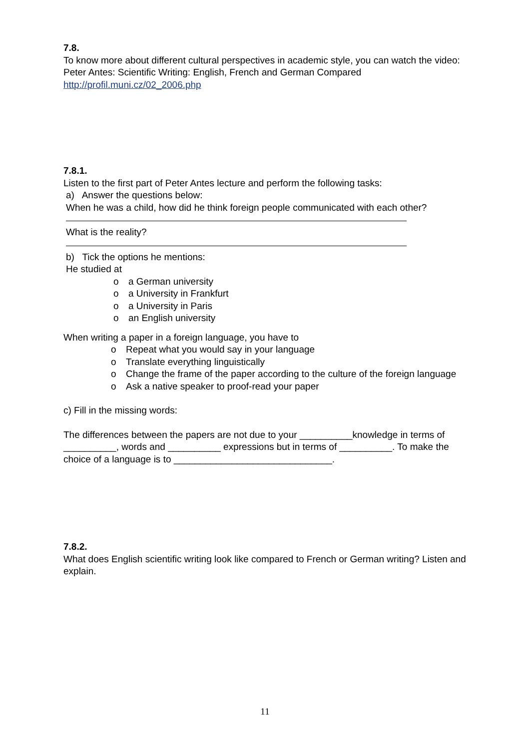7.8.
To know more about different cultural perspectives in academic style, you can watch the video: Peter Antes: Scientific Writing: English, French and German Compared http://profil.muni.cz/02_2006.php
7.8.1.
Listen to the first part of Peter Antes lecture and perform the following tasks:
a) Answer the questions below:
When he was a child, how did he think foreign people communicated with each other?
What is the reality?
b) Tick the options he mentions:
He studied at
o a German university
o a University in Frankfurt
o a University in Paris
o an English university
When writing a paper in a foreign language, you have to
o Repeat what you would say in your language
o Translate everything linguistically
o Change the frame of the paper according to the culture of the foreign language
o Ask a native speaker to proof-read your paper
c) Fill in the missing words:
The differences between the papers are not due to your __________knowledge in terms of __________, words and __________ expressions but in terms of __________. To make the choice of a language is to ______________________________.
7.8.2.
What does English scientific writing look like compared to French or German writing? Listen and explain.
11